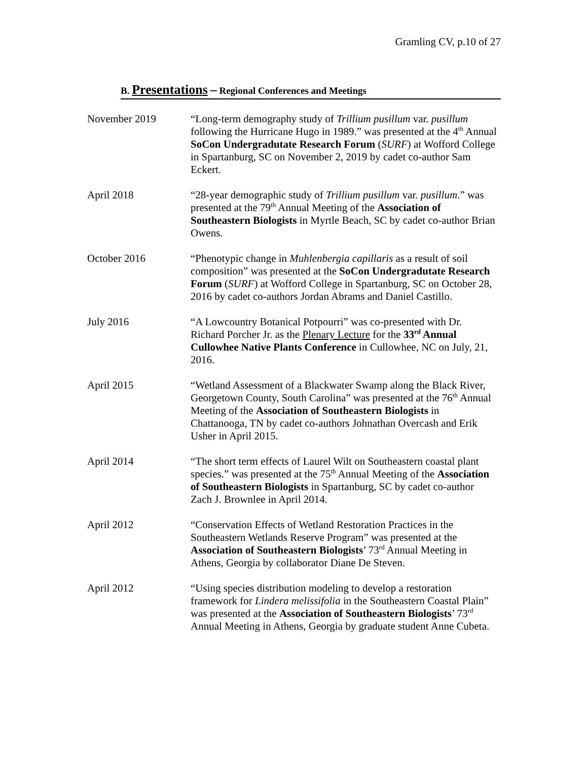Gramling CV, p.10 of 27
B. Presentations – Regional Conferences and Meetings
November 2019 “Long-term demography study of Trillium pusillum var. pusillum following the Hurricane Hugo in 1989.” was presented at the 4<sup>th</sup> Annual SoCon Undergradutate Research Forum (SURF) at Wofford College in Spartanburg, SC on November 2, 2019 by cadet co-author Sam Eckert.
April 2018 “28-year demographic study of Trillium pusillum var. pusillum.” was presented at the 79<sup>th</sup> Annual Meeting of the Association of Southeastern Biologists in Myrtle Beach, SC by cadet co-author Brian Owens.
October 2016 “Phenotypic change in Muhlenbergia capillaris as a result of soil composition” was presented at the SoCon Undergradutate Research Forum (SURF) at Wofford College in Spartanburg, SC on October 28, 2016 by cadet co-authors Jordan Abrams and Daniel Castillo.
July 2016 “A Lowcountry Botanical Potpourri” was co-presented with Dr. Richard Porcher Jr. as the Plenary Lecture for the 33<sup>rd</sup> Annual Cullowhee Native Plants Conference in Cullowhee, NC on July, 21, 2016.
April 2015 “Wetland Assessment of a Blackwater Swamp along the Black River, Georgetown County, South Carolina” was presented at the 76<sup>th</sup> Annual Meeting of the Association of Southeastern Biologists in Chattanooga, TN by cadet co-authors Johnathan Overcash and Erik Usher in April 2015.
April 2014 “The short term effects of Laurel Wilt on Southeastern coastal plant species.” was presented at the 75<sup>th</sup> Annual Meeting of the Association of Southeastern Biologists in Spartanburg, SC by cadet co-author Zach J. Brownlee in April 2014.
April 2012 “Conservation Effects of Wetland Restoration Practices in the Southeastern Wetlands Reserve Program” was presented at the Association of Southeastern Biologists’ 73<sup>rd</sup> Annual Meeting in Athens, Georgia by collaborator Diane De Steven.
April 2012 “Using species distribution modeling to develop a restoration framework for Lindera melissifolia in the Southeastern Coastal Plain” was presented at the Association of Southeastern Biologists’ 73<sup>rd</sup> Annual Meeting in Athens, Georgia by graduate student Anne Cubeta.